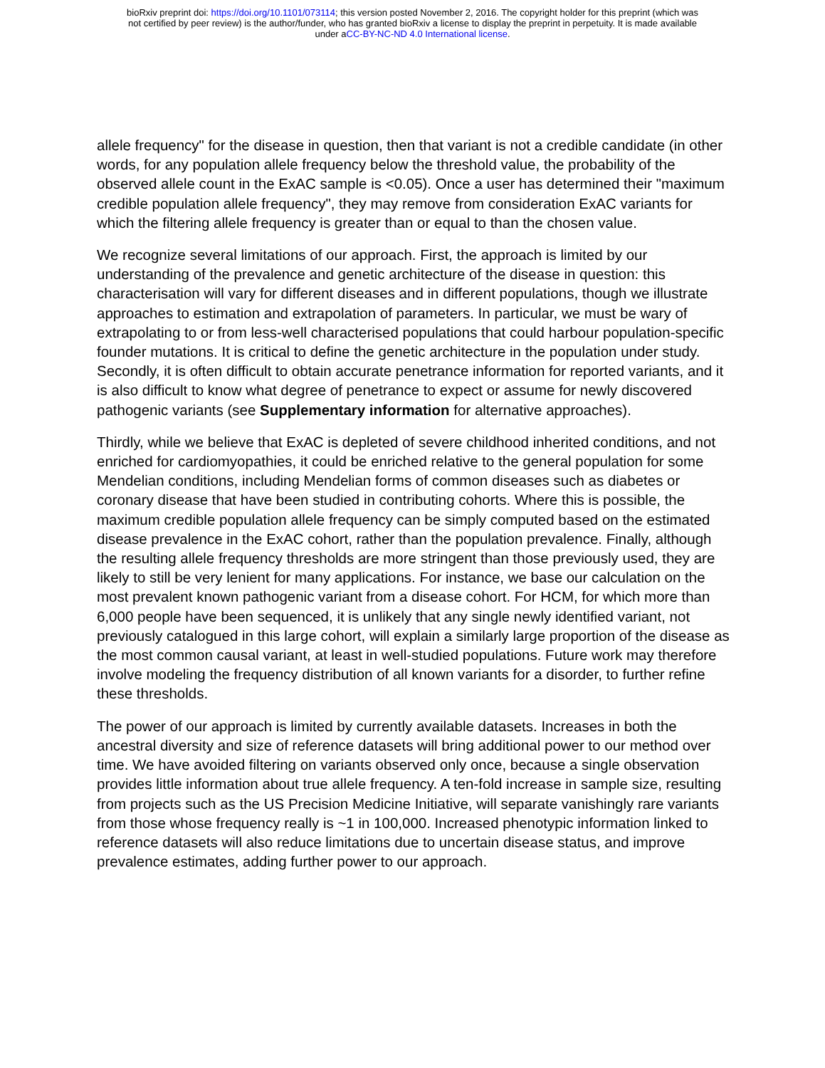bioRxiv preprint doi: https://doi.org/10.1101/073114; this version posted November 2, 2016. The copyright holder for this preprint (which was
not certified by peer review) is the author/funder, who has granted bioRxiv a license to display the preprint in perpetuity. It is made available
under aCC-BY-NC-ND 4.0 International license.
allele frequency" for the disease in question, then that variant is not a credible candidate (in other words, for any population allele frequency below the threshold value, the probability of the observed allele count in the ExAC sample is <0.05). Once a user has determined their "maximum credible population allele frequency", they may remove from consideration ExAC variants for which the filtering allele frequency is greater than or equal to than the chosen value.
We recognize several limitations of our approach. First, the approach is limited by our understanding of the prevalence and genetic architecture of the disease in question: this characterisation will vary for different diseases and in different populations, though we illustrate approaches to estimation and extrapolation of parameters. In particular, we must be wary of extrapolating to or from less-well characterised populations that could harbour population-specific founder mutations. It is critical to define the genetic architecture in the population under study. Secondly, it is often difficult to obtain accurate penetrance information for reported variants, and it is also difficult to know what degree of penetrance to expect or assume for newly discovered pathogenic variants (see Supplementary information for alternative approaches).
Thirdly, while we believe that ExAC is depleted of severe childhood inherited conditions, and not enriched for cardiomyopathies, it could be enriched relative to the general population for some Mendelian conditions, including Mendelian forms of common diseases such as diabetes or coronary disease that have been studied in contributing cohorts. Where this is possible, the maximum credible population allele frequency can be simply computed based on the estimated disease prevalence in the ExAC cohort, rather than the population prevalence. Finally, although the resulting allele frequency thresholds are more stringent than those previously used, they are likely to still be very lenient for many applications. For instance, we base our calculation on the most prevalent known pathogenic variant from a disease cohort. For HCM, for which more than 6,000 people have been sequenced, it is unlikely that any single newly identified variant, not previously catalogued in this large cohort, will explain a similarly large proportion of the disease as the most common causal variant, at least in well-studied populations. Future work may therefore involve modeling the frequency distribution of all known variants for a disorder, to further refine these thresholds.
The power of our approach is limited by currently available datasets. Increases in both the ancestral diversity and size of reference datasets will bring additional power to our method over time. We have avoided filtering on variants observed only once, because a single observation provides little information about true allele frequency. A ten-fold increase in sample size, resulting from projects such as the US Precision Medicine Initiative, will separate vanishingly rare variants from those whose frequency really is ~1 in 100,000. Increased phenotypic information linked to reference datasets will also reduce limitations due to uncertain disease status, and improve prevalence estimates, adding further power to our approach.